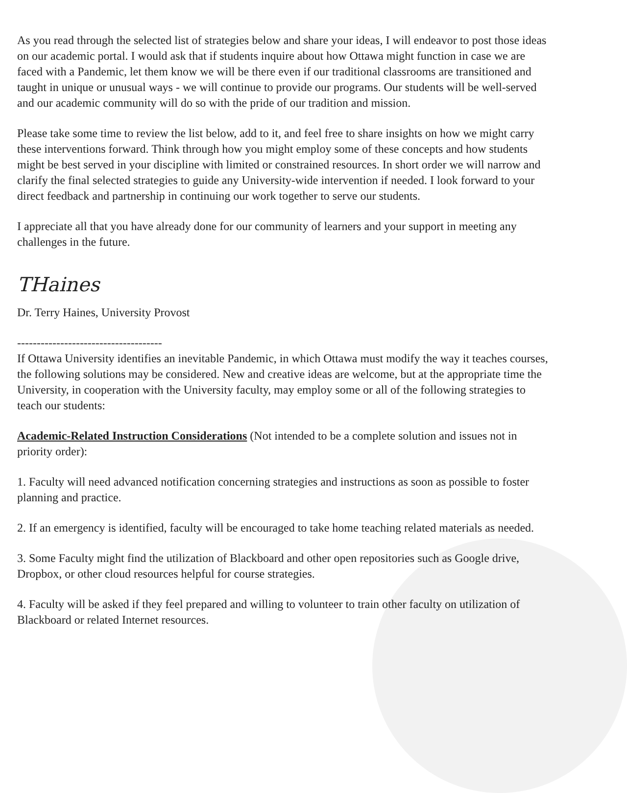As you read through the selected list of strategies below and share your ideas, I will endeavor to post those ideas on our academic portal. I would ask that if students inquire about how Ottawa might function in case we are faced with a Pandemic, let them know we will be there even if our traditional classrooms are transitioned and taught in unique or unusual ways - we will continue to provide our programs. Our students will be well-served and our academic community will do so with the pride of our tradition and mission.
Please take some time to review the list below, add to it, and feel free to share insights on how we might carry these interventions forward. Think through how you might employ some of these concepts and how students might be best served in your discipline with limited or constrained resources. In short order we will narrow and clarify the final selected strategies to guide any University-wide intervention if needed. I look forward to your direct feedback and partnership in continuing our work together to serve our students.
I appreciate all that you have already done for our community of learners and your support in meeting any challenges in the future.
THaines
Dr. Terry Haines, University Provost
-------------------------------------
If Ottawa University identifies an inevitable Pandemic, in which Ottawa must modify the way it teaches courses, the following solutions may be considered. New and creative ideas are welcome, but at the appropriate time the University, in cooperation with the University faculty, may employ some or all of the following strategies to teach our students:
Academic-Related Instruction Considerations (Not intended to be a complete solution and issues not in priority order):
1. Faculty will need advanced notification concerning strategies and instructions as soon as possible to foster planning and practice.
2. If an emergency is identified, faculty will be encouraged to take home teaching related materials as needed.
3. Some Faculty might find the utilization of Blackboard and other open repositories such as Google drive, Dropbox, or other cloud resources helpful for course strategies.
4. Faculty will be asked if they feel prepared and willing to volunteer to train other faculty on utilization of Blackboard or related Internet resources.